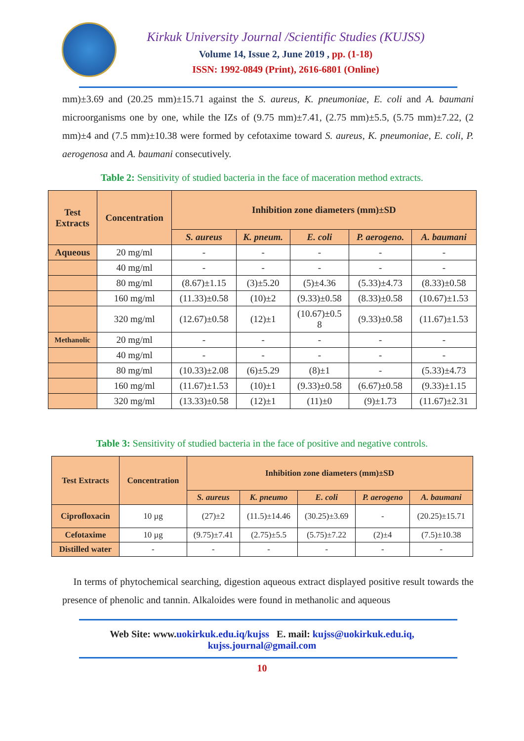Kirkuk University Journal /Scientific Studies (KUJSS)
Volume 14, Issue 2, June 2019 , pp. (1-18)
ISSN: 1992-0849 (Print), 2616-6801 (Online)
mm)±3.69 and (20.25 mm)±15.71 against the S. aureus, K. pneumoniae, E. coli and A. baumani microorganisms one by one, while the IZs of (9.75 mm)±7.41, (2.75 mm)±5.5, (5.75 mm)±7.22, (2 mm)±4 and (7.5 mm)±10.38 were formed by cefotaxime toward S. aureus, K. pneumoniae, E. coli, P. aerogenosa and A. baumani consecutively.
Table 2: Sensitivity of studied bacteria in the face of maceration method extracts.
| Test Extracts | Concentration | Inhibition zone diameters (mm)±SD | | | | |
| --- | --- | --- | --- | --- | --- | --- |
| | | S. aureus | K. pneum. | E. coli | P. aerogeno. | A. baumani |
| Aqueous | 20 mg/ml | - | - | - | - | - |
| | 40 mg/ml | - | - | - | - | - |
| | 80 mg/ml | (8.67)±1.15 | (3)±5.20 | (5)±4.36 | (5.33)±4.73 | (8.33)±0.58 |
| | 160 mg/ml | (11.33)±0.58 | (10)±2 | (9.33)±0.58 | (8.33)±0.58 | (10.67)±1.53 |
| | 320 mg/ml | (12.67)±0.58 | (12)±1 | (10.67)±0.5 8 | (9.33)±0.58 | (11.67)±1.53 |
| Methanolic | 20 mg/ml | - | - | - | - | - |
| | 40 mg/ml | - | - | - | - | - |
| | 80 mg/ml | (10.33)±2.08 | (6)±5.29 | (8)±1 | - | (5.33)±4.73 |
| | 160 mg/ml | (11.67)±1.53 | (10)±1 | (9.33)±0.58 | (6.67)±0.58 | (9.33)±1.15 |
| | 320 mg/ml | (13.33)±0.58 | (12)±1 | (11)±0 | (9)±1.73 | (11.67)±2.31 |
Table 3: Sensitivity of studied bacteria in the face of positive and negative controls.
| Test Extracts | Concentration | Inhibition zone diameters (mm)±SD | | | | |
| --- | --- | --- | --- | --- | --- | --- |
| | | S. aureus | K. pneumo | E. coli | P. aerogeno | A. baumani |
| Ciprofloxacin | 10 µg | (27)±2 | (11.5)±14.46 | (30.25)±3.69 | - | (20.25)±15.71 |
| Cefotaxime | 10 µg | (9.75)±7.41 | (2.75)±5.5 | (5.75)±7.22 | (2)±4 | (7.5)±10.38 |
| Distilled water | - | - | - | - | - | - |
In terms of phytochemical searching, digestion aqueous extract displayed positive result towards the presence of phenolic and tannin. Alkaloides were found in methanolic and aqueous
Web Site: www.uokirkuk.edu.iq/kujss E. mail: kujss@uokirkuk.edu.iq,
kujss.journal@gmail.com
10